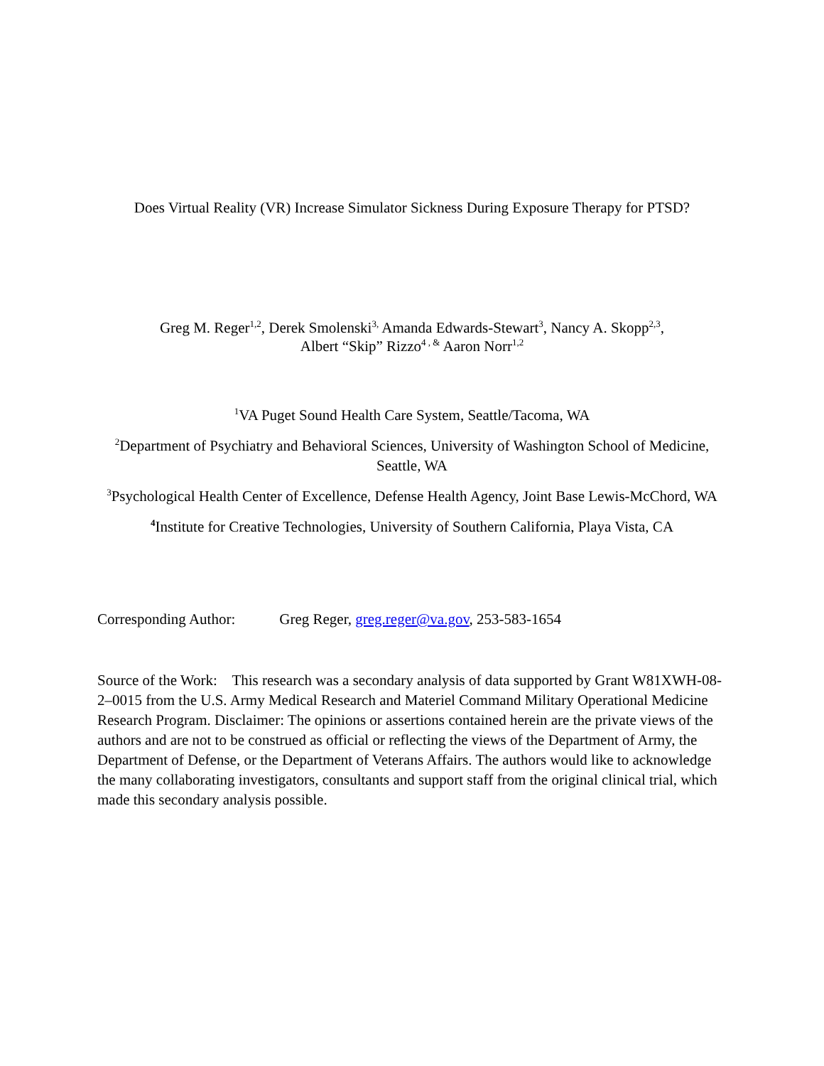Does Virtual Reality (VR) Increase Simulator Sickness During Exposure Therapy for PTSD?
Greg M. Reger<sup>1,2</sup>, Derek Smolenski<sup>3,</sup> Amanda Edwards-Stewart<sup>3</sup>, Nancy A. Skopp<sup>2,3</sup>,
Albert “Skip” Rizzo<sup>4 , &</sup> Aaron Norr<sup>1,2</sup>
<sup>1</sup> VA Puget Sound Health Care System, Seattle/Tacoma, WA
<sup>2</sup> Department of Psychiatry and Behavioral Sciences, University of Washington School of Medicine, Seattle, WA
<sup>3</sup> Psychological Health Center of Excellence, Defense Health Agency, Joint Base Lewis-McChord, WA
<sup>4</sup> Institute for Creative Technologies, University of Southern California, Playa Vista, CA
Corresponding Author: Greg Reger, greg.reger@va.gov, 253-583-1654
Source of the Work: This research was a secondary analysis of data supported by Grant W81XWH-08-2–0015 from the U.S. Army Medical Research and Materiel Command Military Operational Medicine Research Program. Disclaimer: The opinions or assertions contained herein are the private views of the authors and are not to be construed as official or reflecting the views of the Department of Army, the Department of Defense, or the Department of Veterans Affairs. The authors would like to acknowledge the many collaborating investigators, consultants and support staff from the original clinical trial, which made this secondary analysis possible.